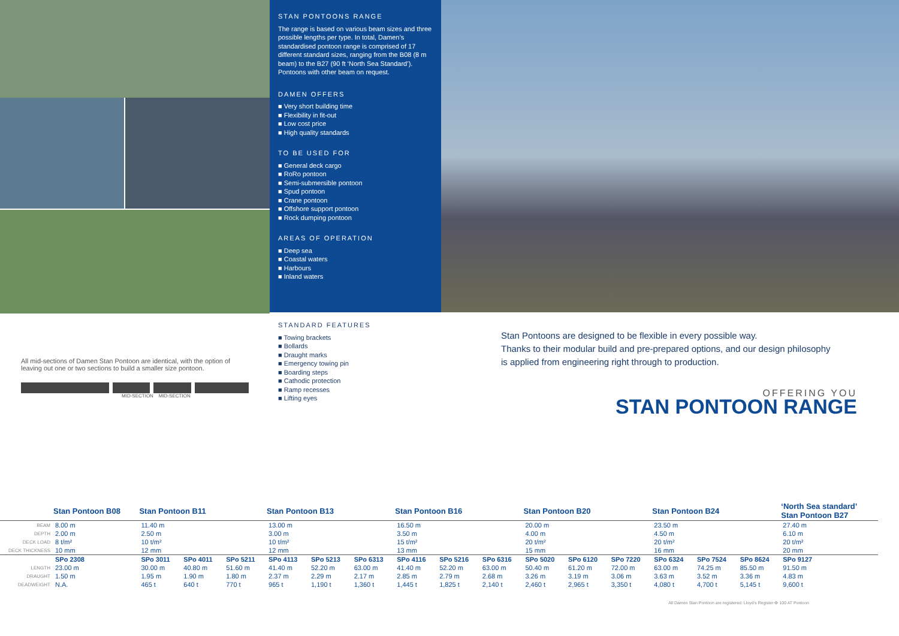STAN PONTOONS RANGE
The range is based on various beam sizes and three possible lengths per type. In total, Damen’s standardised pontoon range is comprised of 17 different standard sizes, ranging from the B08 (8 m beam) to the B27 (90 ft ‘North Sea Standard’).
Pontoons with other beam on request.
DAMEN OFFERS
■ Very short building time
■ Flexibility in fit-out
■ Low cost price
■ High quality standards
TO BE USED FOR
■ General deck cargo
■ RoRo pontoon
■ Semi-submersible pontoon
■ Spud pontoon
■ Crane pontoon
■ Offshore support pontoon
■ Rock dumping pontoon
AREAS OF OPERATION
■ Deep sea
■ Coastal waters
■ Harbours
■ Inland waters
All mid-sections of Damen Stan Pontoon are identical, with the option of leaving out one or two sections to build a smaller size pontoon.
MID-SECTION MID-SECTION
STANDARD FEATURES
■ Towing brackets
■ Bollards
■ Draught marks
■ Emergency towing pin
■ Boarding steps
■ Cathodic protection
■ Ramp recesses
■ Lifting eyes
Stan Pontoons are designed to be flexible in every possible way.
Thanks to their modular build and pre-prepared options, and our design philosophy is applied from engineering right through to production.
OFFERING YOU
STAN PONTOON RANGE
| | Stan Pontoon B08 | Stan Pontoon B11 | | | Stan Pontoon B13 | | | Stan Pontoon B16 | | | Stan Pontoon B20 | | | Stan Pontoon B24 | | | ‘North Sea standard’ Stan Pontoon B27 |
| --- | --- | --- | --- | --- | --- | --- | --- | --- | --- | --- | --- | --- | --- | --- | --- | --- | --- |
| BEAM | 8.00 m | 11.40 m | | | 13.00 m | | | 16.50 m | | | 20.00 m | | | 23.50 m | | | 27.40 m |
| DEPTH | 2.00 m | 2.50 m | | | 3.00 m | | | 3.50 m | | | 4.00 m | | | 4.50 m | | | 6.10 m |
| DECK LOAD | 8 t/m² | 10 t/m² | | | 10 t/m² | | | 15 t/m² | | | 20 t/m² | | | 20 t/m² | | | 20 t/m² |
| DECK THICKNESS | 10 mm | 12 mm | | | 12 mm | | | 13 mm | | | 15 mm | | | 16 mm | | | 20 mm |
| | SPo 2308 | SPo 3011 | SPo 4011 | SPo 5211 | SPo 4113 | SPo 5213 | SPo 6313 | SPo 4116 | SPo 5216 | SPo 6316 | SPo 5020 | SPo 6120 | SPo 7220 | SPo 6324 | SPo 7524 | SPo 8624 | SPo 9127 |
| LENGTH | 23.00 m | 30.00 m | 40.80 m | 51.60 m | 41.40 m | 52.20 m | 63.00 m | 41.40 m | 52.20 m | 63.00 m | 50.40 m | 61.20 m | 72.00 m | 63.00 m | 74.25 m | 85.50 m | 91.50 m |
| DRAUGHT | 1.50 m | 1.95 m | 1.90 m | 1.80 m | 2.37 m | 2.29 m | 2.17 m | 2.85 m | 2.79 m | 2.68 m | 3.26 m | 3.19 m | 3.06 m | 3.63 m | 3.52 m | 3.36 m | 4.83 m |
| DEADWEIGHT | N.A. | 465 t | 640 t | 770 t | 965 t | 1,190 t | 1,360 t | 1,445 t | 1,825 t | 2,140 t | 2,460 t | 2,965 t | 3,350 t | 4,080 t | 4,700 t | 5,145 t | 9,600 t |
All Damen Stan Pontoon are registered: Lloyd’s Register ✠ 100 AT Pontoon